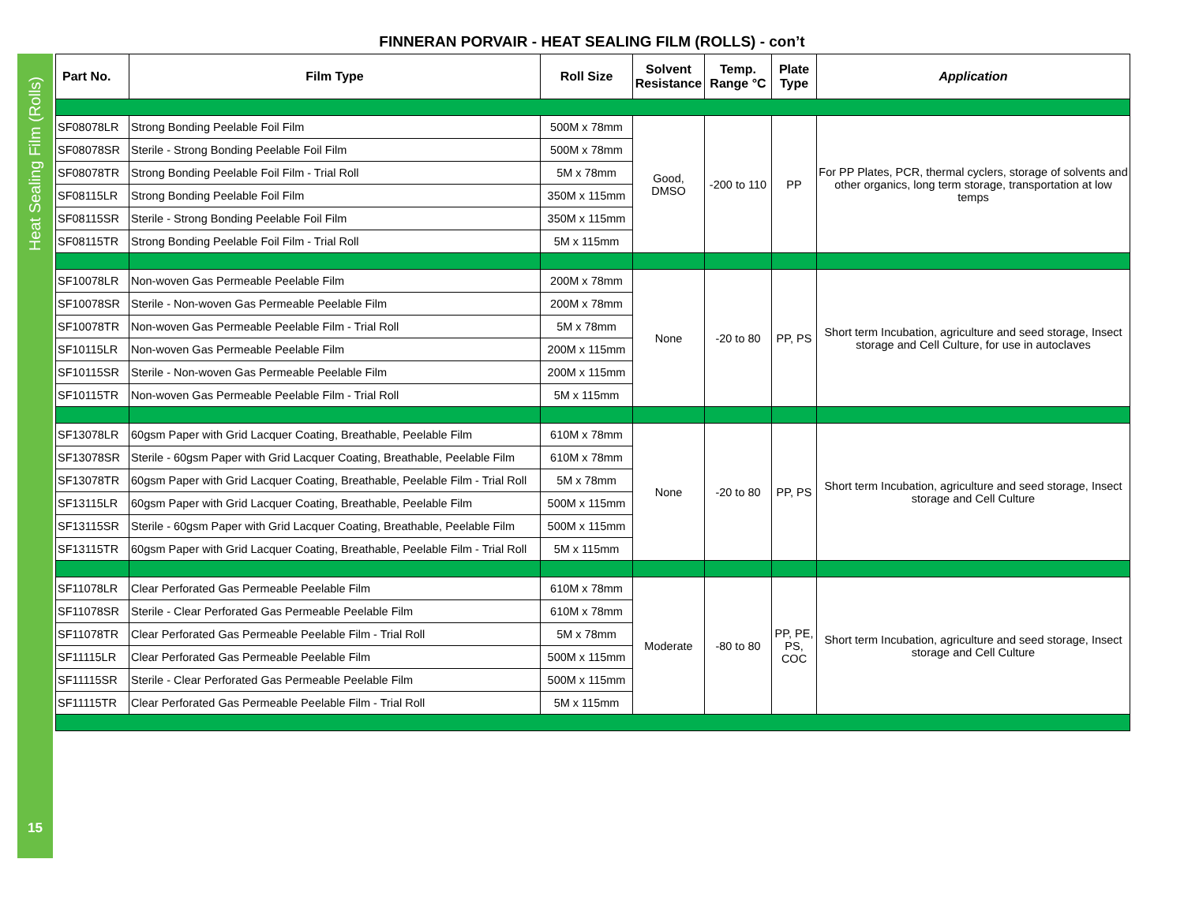FINNERAN PORVAIR - HEAT SEALING FILM (ROLLS) - con’t
Heat Sealing Film (Rolls)
15
| Part No. | Film Type | Roll Size | Solvent Resistance | Temp. Range °C | Plate Type | Application |
| --- | --- | --- | --- | --- | --- | --- |
| SF08078LR | Strong Bonding Peelable Foil Film | 500M x 78mm | Good, DMSO | -200 to 110 | PP | For PP Plates, PCR, thermal cyclers, storage of solvents and other organics, long term storage, transportation at low temps |
| SF08078SR | Sterile - Strong Bonding Peelable Foil Film | 500M x 78mm | | | | |
| SF08078TR | Strong Bonding Peelable Foil Film - Trial Roll | 5M x 78mm | | | | |
| SF08115LR | Strong Bonding Peelable Foil Film | 350M x 115mm | | | | |
| SF08115SR | Sterile - Strong Bonding Peelable Foil Film | 350M x 115mm | | | | |
| SF08115TR | Strong Bonding Peelable Foil Film - Trial Roll | 5M x 115mm | | | | |
| SF10078LR | Non-woven Gas Permeable Peelable Film | 200M x 78mm | None | -20 to 80 | PP, PS | Short term Incubation, agriculture and seed storage, Insect storage and Cell Culture, for use in autoclaves |
| SF10078SR | Sterile - Non-woven Gas Permeable Peelable Film | 200M x 78mm | | | | |
| SF10078TR | Non-woven Gas Permeable Peelable Film - Trial Roll | 5M x 78mm | | | | |
| SF10115LR | Non-woven Gas Permeable Peelable Film | 200M x 115mm | | | | |
| SF10115SR | Sterile - Non-woven Gas Permeable Peelable Film | 200M x 115mm | | | | |
| SF10115TR | Non-woven Gas Permeable Peelable Film - Trial Roll | 5M x 115mm | | | | |
| SF13078LR | 60gsm Paper with Grid Lacquer Coating, Breathable, Peelable Film | 610M x 78mm | None | -20 to 80 | PP, PS | Short term Incubation, agriculture and seed storage, Insect storage and Cell Culture |
| SF13078SR | Sterile - 60gsm Paper with Grid Lacquer Coating, Breathable, Peelable Film | 610M x 78mm | | | | |
| SF13078TR | 60gsm Paper with Grid Lacquer Coating, Breathable, Peelable Film - Trial Roll | 5M x 78mm | | | | |
| SF13115LR | 60gsm Paper with Grid Lacquer Coating, Breathable, Peelable Film | 500M x 115mm | | | | |
| SF13115SR | Sterile - 60gsm Paper with Grid Lacquer Coating, Breathable, Peelable Film | 500M x 115mm | | | | |
| SF13115TR | 60gsm Paper with Grid Lacquer Coating, Breathable, Peelable Film - Trial Roll | 5M x 115mm | | | | |
| SF11078LR | Clear Perforated Gas Permeable Peelable Film | 610M x 78mm | Moderate | -80 to 80 | PP, PE, PS, COC | Short term Incubation, agriculture and seed storage, Insect storage and Cell Culture |
| SF11078SR | Sterile - Clear Perforated Gas Permeable Peelable Film | 610M x 78mm | | | | |
| SF11078TR | Clear Perforated Gas Permeable Peelable Film - Trial Roll | 5M x 78mm | | | | |
| SF11115LR | Clear Perforated Gas Permeable Peelable Film | 500M x 115mm | | | | |
| SF11115SR | Sterile - Clear Perforated Gas Permeable Peelable Film | 500M x 115mm | | | | |
| SF11115TR | Clear Perforated Gas Permeable Peelable Film - Trial Roll | 5M x 115mm | | | | |